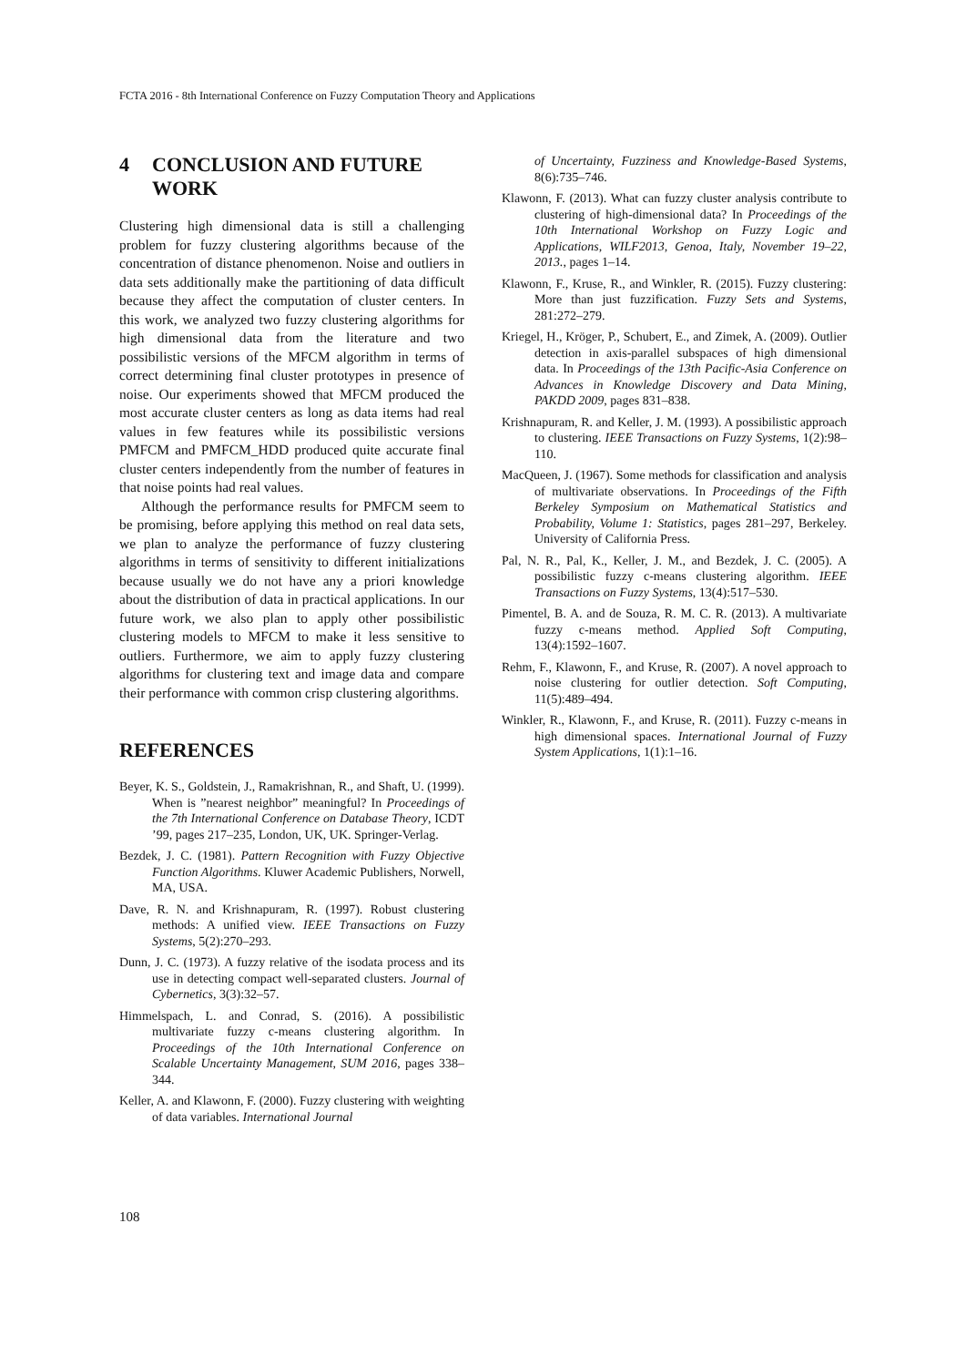FCTA 2016 - 8th International Conference on Fuzzy Computation Theory and Applications
4 CONCLUSION AND FUTURE WORK
Clustering high dimensional data is still a challenging problem for fuzzy clustering algorithms because of the concentration of distance phenomenon. Noise and outliers in data sets additionally make the partitioning of data difficult because they affect the computation of cluster centers. In this work, we analyzed two fuzzy clustering algorithms for high dimensional data from the literature and two possibilistic versions of the MFCM algorithm in terms of correct determining final cluster prototypes in presence of noise. Our experiments showed that MFCM produced the most accurate cluster centers as long as data items had real values in few features while its possibilistic versions PMFCM and PMFCM_HDD produced quite accurate final cluster centers independently from the number of features in that noise points had real values.
Although the performance results for PMFCM seem to be promising, before applying this method on real data sets, we plan to analyze the performance of fuzzy clustering algorithms in terms of sensitivity to different initializations because usually we do not have any a priori knowledge about the distribution of data in practical applications. In our future work, we also plan to apply other possibilistic clustering models to MFCM to make it less sensitive to outliers. Furthermore, we aim to apply fuzzy clustering algorithms for clustering text and image data and compare their performance with common crisp clustering algorithms.
REFERENCES
Beyer, K. S., Goldstein, J., Ramakrishnan, R., and Shaft, U. (1999). When is ”nearest neighbor” meaningful? In Proceedings of the 7th International Conference on Database Theory, ICDT ’99, pages 217–235, London, UK, UK. Springer-Verlag.
Bezdek, J. C. (1981). Pattern Recognition with Fuzzy Objective Function Algorithms. Kluwer Academic Publishers, Norwell, MA, USA.
Dave, R. N. and Krishnapuram, R. (1997). Robust clustering methods: A unified view. IEEE Transactions on Fuzzy Systems, 5(2):270–293.
Dunn, J. C. (1973). A fuzzy relative of the isodata process and its use in detecting compact well-separated clusters. Journal of Cybernetics, 3(3):32–57.
Himmelspach, L. and Conrad, S. (2016). A possibilistic multivariate fuzzy c-means clustering algorithm. In Proceedings of the 10th International Conference on Scalable Uncertainty Management, SUM 2016, pages 338–344.
Keller, A. and Klawonn, F. (2000). Fuzzy clustering with weighting of data variables. International Journal
of Uncertainty, Fuzziness and Knowledge-Based Systems, 8(6):735–746.
Klawonn, F. (2013). What can fuzzy cluster analysis contribute to clustering of high-dimensional data? In Proceedings of the 10th International Workshop on Fuzzy Logic and Applications, WILF2013, Genoa, Italy, November 19–22, 2013., pages 1–14.
Klawonn, F., Kruse, R., and Winkler, R. (2015). Fuzzy clustering: More than just fuzzification. Fuzzy Sets and Systems, 281:272–279.
Kriegel, H., Kröger, P., Schubert, E., and Zimek, A. (2009). Outlier detection in axis-parallel subspaces of high dimensional data. In Proceedings of the 13th Pacific-Asia Conference on Advances in Knowledge Discovery and Data Mining, PAKDD 2009, pages 831–838.
Krishnapuram, R. and Keller, J. M. (1993). A possibilistic approach to clustering. IEEE Transactions on Fuzzy Systems, 1(2):98–110.
MacQueen, J. (1967). Some methods for classification and analysis of multivariate observations. In Proceedings of the Fifth Berkeley Symposium on Mathematical Statistics and Probability, Volume 1: Statistics, pages 281–297, Berkeley. University of California Press.
Pal, N. R., Pal, K., Keller, J. M., and Bezdek, J. C. (2005). A possibilistic fuzzy c-means clustering algorithm. IEEE Transactions on Fuzzy Systems, 13(4):517–530.
Pimentel, B. A. and de Souza, R. M. C. R. (2013). A multivariate fuzzy c-means method. Applied Soft Computing, 13(4):1592–1607.
Rehm, F., Klawonn, F., and Kruse, R. (2007). A novel approach to noise clustering for outlier detection. Soft Computing, 11(5):489–494.
Winkler, R., Klawonn, F., and Kruse, R. (2011). Fuzzy c-means in high dimensional spaces. International Journal of Fuzzy System Applications, 1(1):1–16.
108